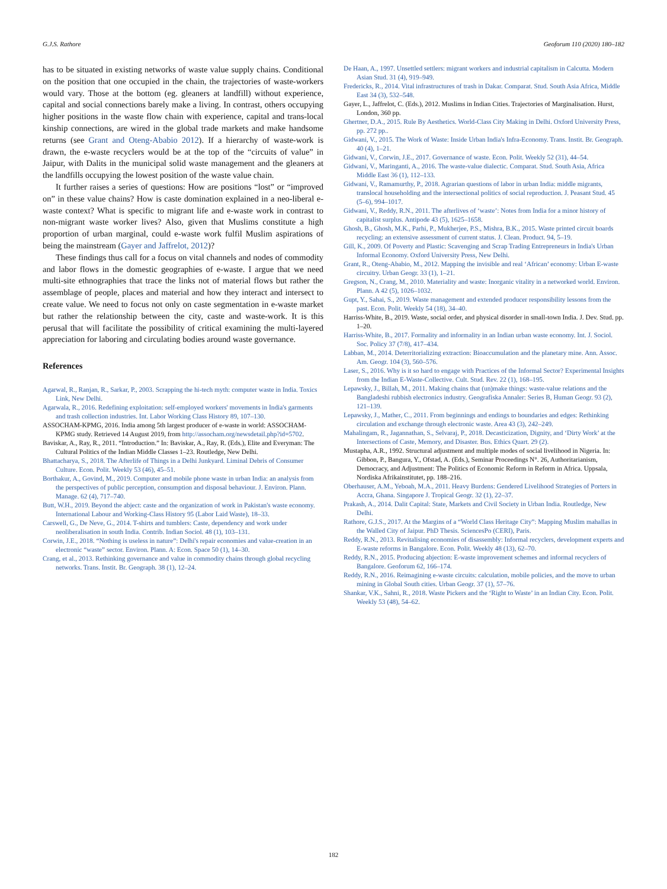G.J.S. Rathore Geoforum 110 (2020) 180–182
has to be situated in existing networks of waste value supply chains. Conditional on the position that one occupied in the chain, the trajectories of waste-workers would vary. Those at the bottom (eg. gleaners at landfill) without experience, capital and social connections barely make a living. In contrast, others occupying higher positions in the waste flow chain with experience, capital and trans-local kinship connections, are wired in the global trade markets and make handsome returns (see Grant and Oteng-Ababio 2012). If a hierarchy of waste-work is drawn, the e-waste recyclers would be at the top of the “circuits of value” in Jaipur, with Dalits in the municipal solid waste management and the gleaners at the landfills occupying the lowest position of the waste value chain.
It further raises a series of questions: How are positions “lost” or “improved on” in these value chains? How is caste domination explained in a neo-liberal e-waste context? What is specific to migrant life and e-waste work in contrast to non-migrant waste worker lives? Also, given that Muslims constitute a high proportion of urban marginal, could e-waste work fulfil Muslim aspirations of being the mainstream (Gayer and Jaffrelot, 2012)?
These findings thus call for a focus on vital channels and nodes of commodity and labor flows in the domestic geographies of e-waste. I argue that we need multi-site ethnographies that trace the links not of material flows but rather the assemblage of people, places and material and how they interact and intersect to create value. We need to focus not only on caste segmentation in e-waste market but rather the relationship between the city, caste and waste-work. It is this perusal that will facilitate the possibility of critical examining the multi-layered appreciation for laboring and circulating bodies around waste governance.
References
Agarwal, R., Ranjan, R., Sarkar, P., 2003. Scrapping the hi-tech myth: computer waste in India. Toxics Link, New Delhi.
Agarwala, R., 2016. Redefining exploitation: self-employed workers' movements in India's garments and trash collection industries. Int. Labor Working Class History 89, 107–130.
ASSOCHAM-KPMG, 2016. India among 5th largest producer of e-waste in world: ASSOCHAM-KPMG study. Retrieved 14 August 2019, from http://assocham.org/newsdetail.php?id=5702.
Baviskar, A., Ray, R., 2011. “Introduction.” In: Baviskar, A., Ray, R. (Eds.), Elite and Everyman: The Cultural Politics of the Indian Middle Classes 1–23. Routledge, New Delhi.
Bhattacharya, S., 2018. The Afterlife of Things in a Delhi Junkyard. Liminal Debris of Consumer Culture. Econ. Polit. Weekly 53 (46), 45–51.
Borthakur, A., Govind, M., 2019. Computer and mobile phone waste in urban India: an analysis from the perspectives of public perception, consumption and disposal behaviour. J. Environ. Plann. Manage. 62 (4), 717–740.
Butt, W.H., 2019. Beyond the abject: caste and the organization of work in Pakistan's waste economy. International Labour and Working-Class History 95 (Labor Laid Waste), 18–33.
Carswell, G., De Neve, G., 2014. T-shirts and tumblers: Caste, dependency and work under neoliberalisation in south India. Contrib. Indian Sociol. 48 (1), 103–131.
Corwin, J.E., 2018. “Nothing is useless in nature”: Delhi's repair economies and value-creation in an electronic “waste” sector. Environ. Plann. A: Econ. Space 50 (1), 14–30.
Crang, et al., 2013. Rethinking governance and value in commodity chains through global recycling networks. Trans. Instit. Br. Geograph. 38 (1), 12–24.
De Haan, A., 1997. Unsettled settlers: migrant workers and industrial capitalism in Calcutta. Modern Asian Stud. 31 (4), 919–949.
Fredericks, R., 2014. Vital infrastructures of trash in Dakar. Comparat. Stud. South Asia Africa, Middle East 34 (3), 532–548.
Gayer, L., Jaffrelot, C. (Eds.), 2012. Muslims in Indian Cities. Trajectories of Marginalisation. Hurst, London, 360 pp.
Ghertner, D.A., 2015. Rule By Aesthetics. World-Class City Making in Delhi. Oxford University Press, pp. 272 pp..
Gidwani, V., 2015. The Work of Waste: Inside Urban India's Infra-Economy. Trans. Instit. Br. Geograph. 40 (4), 1–21.
Gidwani, V., Corwin, J.E., 2017. Governance of waste. Econ. Polit. Weekly 52 (31), 44–54.
Gidwani, V., Maringanti, A., 2016. The waste-value dialectic. Comparat. Stud. South Asia, Africa Middle East 36 (1), 112–133.
Gidwani, V., Ramamurthy, P., 2018. Agrarian questions of labor in urban India: middle migrants, translocal householding and the intersectional politics of social reproduction. J. Peasant Stud. 45 (5–6), 994–1017.
Gidwani, V., Reddy, R.N., 2011. The afterlives of ‘waste’: Notes from India for a minor history of capitalist surplus. Antipode 43 (5), 1625–1658.
Ghosh, B., Ghosh, M.K., Parhi, P., Mukherjee, P.S., Mishra, B.K., 2015. Waste printed circuit boards recycling: an extensive assessment of current status. J. Clean. Product. 94, 5–19.
Gill, K., 2009. Of Poverty and Plastic: Scavenging and Scrap Trading Entrepreneurs in India's Urban Informal Economy. Oxford University Press, New Delhi.
Grant, R., Oteng-Ababio, M., 2012. Mapping the invisible and real ‘African’ economy: Urban E-waste circuitry. Urban Geogr. 33 (1), 1–21.
Gregson, N., Crang, M., 2010. Materiality and waste: Inorganic vitality in a networked world. Environ. Plann. A 42 (5), 1026–1032.
Gupt, Y., Sahai, S., 2019. Waste management and extended producer responsibility lessons from the past. Econ. Polit. Weekly 54 (18), 34–40.
Harriss-White, B., 2019. Waste, social order, and physical disorder in small-town India. J. Dev. Stud. pp. 1–20.
Harriss-White, B., 2017. Formality and informality in an Indian urban waste economy. Int. J. Sociol. Soc. Policy 37 (7/8), 417–434.
Labban, M., 2014. Deterritorializing extraction: Bioaccumulation and the planetary mine. Ann. Assoc. Am. Geogr. 104 (3), 560–576.
Laser, S., 2016. Why is it so hard to engage with Practices of the Informal Sector? Experimental Insights from the Indian E-Waste-Collective. Cult. Stud. Rev. 22 (1), 168–195.
Lepawsky, J., Billah, M., 2011. Making chains that (un)make things: waste-value relations and the Bangladeshi rubbish electronics industry. Geografiska Annaler: Series B, Human Geogr. 93 (2), 121–139.
Lepawsky, J., Mather, C., 2011. From beginnings and endings to boundaries and edges: Rethinking circulation and exchange through electronic waste. Area 43 (3), 242–249.
Mahalingam, R., Jagannathan, S., Selvaraj, P., 2018. Decasticization, Dignity, and ‘Dirty Work’ at the Intersections of Caste, Memory, and Disaster. Bus. Ethics Quart. 29 (2).
Mustapha, A.R., 1992. Structural adjustment and multiple modes of social livelihood in Nigeria. In: Gibbon, P., Bangura, Y., Ofstad, A. (Eds.), Seminar Proceedings N°. 26, Authoritarianism, Democracy, and Adjustment: The Politics of Economic Reform in Reform in Africa. Uppsala, Nordiska Afrikainstitutet, pp. 188–216.
Oberhauser, A.M., Yeboah, M.A., 2011. Heavy Burdens: Gendered Livelihood Strategies of Porters in Accra, Ghana. Singapore J. Tropical Geogr. 32 (1), 22–37.
Prakash, A., 2014. Dalit Capital: State, Markets and Civil Society in Urban India. Routledge, New Delhi.
Rathore, G.J.S., 2017. At the Margins of a “World Class Heritage City”: Mapping Muslim mahallas in the Walled City of Jaipur. PhD Thesis. SciencesPo (CERI), Paris.
Reddy, R.N., 2013. Revitalising economies of disassembly: Informal recyclers, development experts and E-waste reforms in Bangalore. Econ. Polit. Weekly 48 (13), 62–70.
Reddy, R.N., 2015. Producing abjection: E-waste improvement schemes and informal recyclers of Bangalore. Geoforum 62, 166–174.
Reddy, R.N., 2016. Reimagining e-waste circuits: calculation, mobile policies, and the move to urban mining in Global South cities. Urban Geogr. 37 (1), 57–76.
Shankar, V.K., Sahni, R., 2018. Waste Pickers and the ‘Right to Waste’ in an Indian City. Econ. Polit. Weekly 53 (48), 54–62.
182